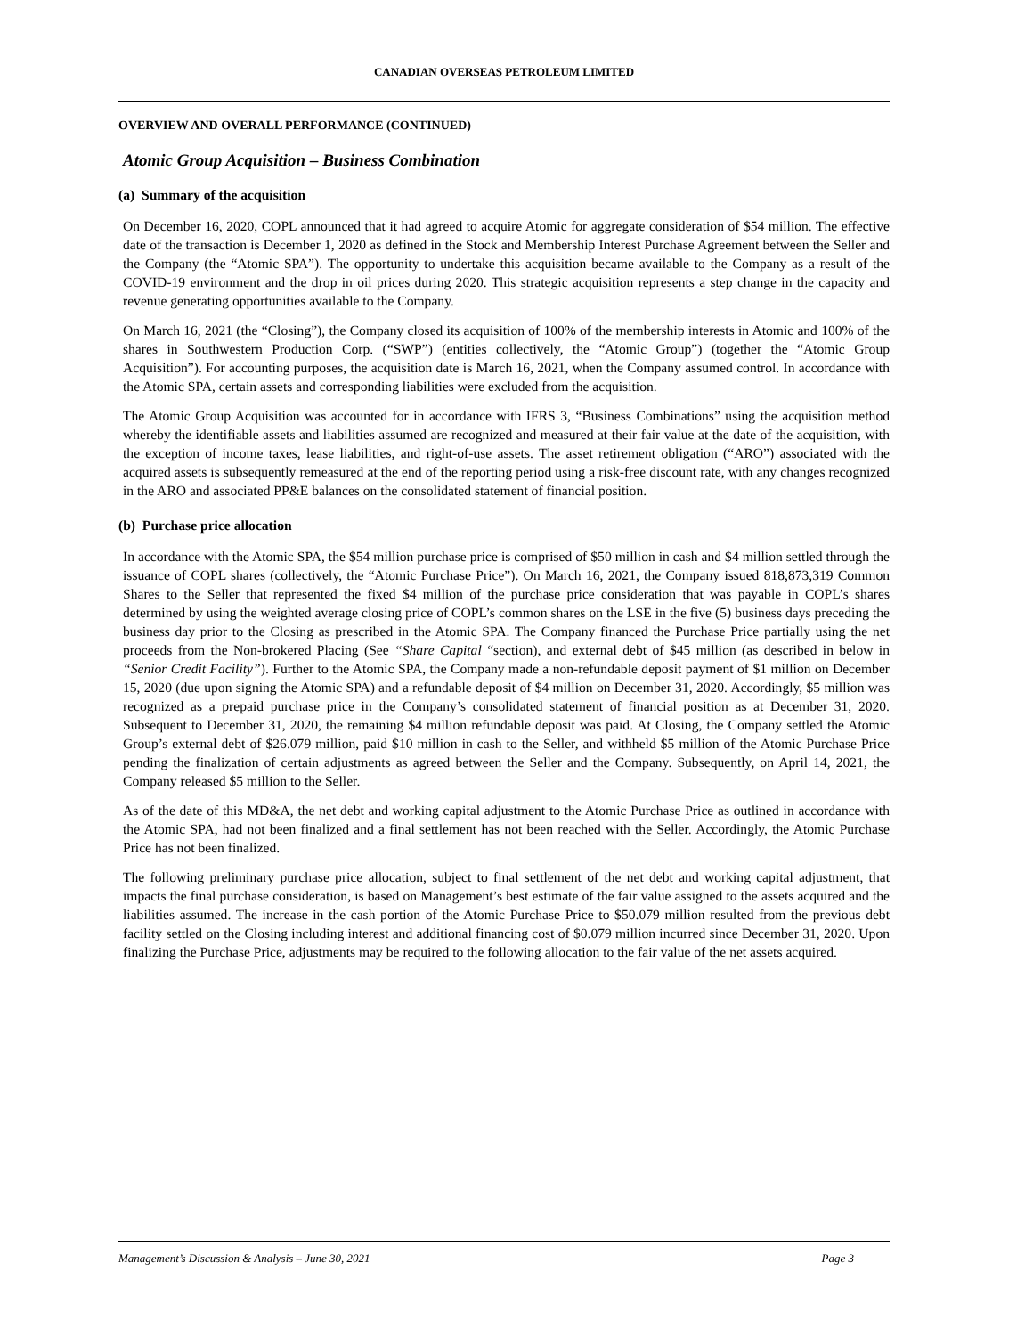CANADIAN OVERSEAS PETROLEUM LIMITED
OVERVIEW AND OVERALL PERFORMANCE (CONTINUED)
Atomic Group Acquisition – Business Combination
(a) Summary of the acquisition
On December 16, 2020, COPL announced that it had agreed to acquire Atomic for aggregate consideration of $54 million. The effective date of the transaction is December 1, 2020 as defined in the Stock and Membership Interest Purchase Agreement between the Seller and the Company (the “Atomic SPA”). The opportunity to undertake this acquisition became available to the Company as a result of the COVID-19 environment and the drop in oil prices during 2020. This strategic acquisition represents a step change in the capacity and revenue generating opportunities available to the Company.
On March 16, 2021 (the “Closing”), the Company closed its acquisition of 100% of the membership interests in Atomic and 100% of the shares in Southwestern Production Corp. (“SWP”) (entities collectively, the “Atomic Group”) (together the “Atomic Group Acquisition”). For accounting purposes, the acquisition date is March 16, 2021, when the Company assumed control. In accordance with the Atomic SPA, certain assets and corresponding liabilities were excluded from the acquisition.
The Atomic Group Acquisition was accounted for in accordance with IFRS 3, “Business Combinations” using the acquisition method whereby the identifiable assets and liabilities assumed are recognized and measured at their fair value at the date of the acquisition, with the exception of income taxes, lease liabilities, and right-of-use assets. The asset retirement obligation (“ARO”) associated with the acquired assets is subsequently remeasured at the end of the reporting period using a risk-free discount rate, with any changes recognized in the ARO and associated PP&E balances on the consolidated statement of financial position.
(b) Purchase price allocation
In accordance with the Atomic SPA, the $54 million purchase price is comprised of $50 million in cash and $4 million settled through the issuance of COPL shares (collectively, the “Atomic Purchase Price”). On March 16, 2021, the Company issued 818,873,319 Common Shares to the Seller that represented the fixed $4 million of the purchase price consideration that was payable in COPL’s shares determined by using the weighted average closing price of COPL’s common shares on the LSE in the five (5) business days preceding the business day prior to the Closing as prescribed in the Atomic SPA. The Company financed the Purchase Price partially using the net proceeds from the Non-brokered Placing (See “Share Capital “section), and external debt of $45 million (as described in below in “Senior Credit Facility”). Further to the Atomic SPA, the Company made a non-refundable deposit payment of $1 million on December 15, 2020 (due upon signing the Atomic SPA) and a refundable deposit of $4 million on December 31, 2020. Accordingly, $5 million was recognized as a prepaid purchase price in the Company’s consolidated statement of financial position as at December 31, 2020. Subsequent to December 31, 2020, the remaining $4 million refundable deposit was paid. At Closing, the Company settled the Atomic Group’s external debt of $26.079 million, paid $10 million in cash to the Seller, and withheld $5 million of the Atomic Purchase Price pending the finalization of certain adjustments as agreed between the Seller and the Company. Subsequently, on April 14, 2021, the Company released $5 million to the Seller.
As of the date of this MD&A, the net debt and working capital adjustment to the Atomic Purchase Price as outlined in accordance with the Atomic SPA, had not been finalized and a final settlement has not been reached with the Seller. Accordingly, the Atomic Purchase Price has not been finalized.
The following preliminary purchase price allocation, subject to final settlement of the net debt and working capital adjustment, that impacts the final purchase consideration, is based on Management’s best estimate of the fair value assigned to the assets acquired and the liabilities assumed. The increase in the cash portion of the Atomic Purchase Price to $50.079 million resulted from the previous debt facility settled on the Closing including interest and additional financing cost of $0.079 million incurred since December 31, 2020. Upon finalizing the Purchase Price, adjustments may be required to the following allocation to the fair value of the net assets acquired.
Management’s Discussion & Analysis – June 30, 2021 Page 3